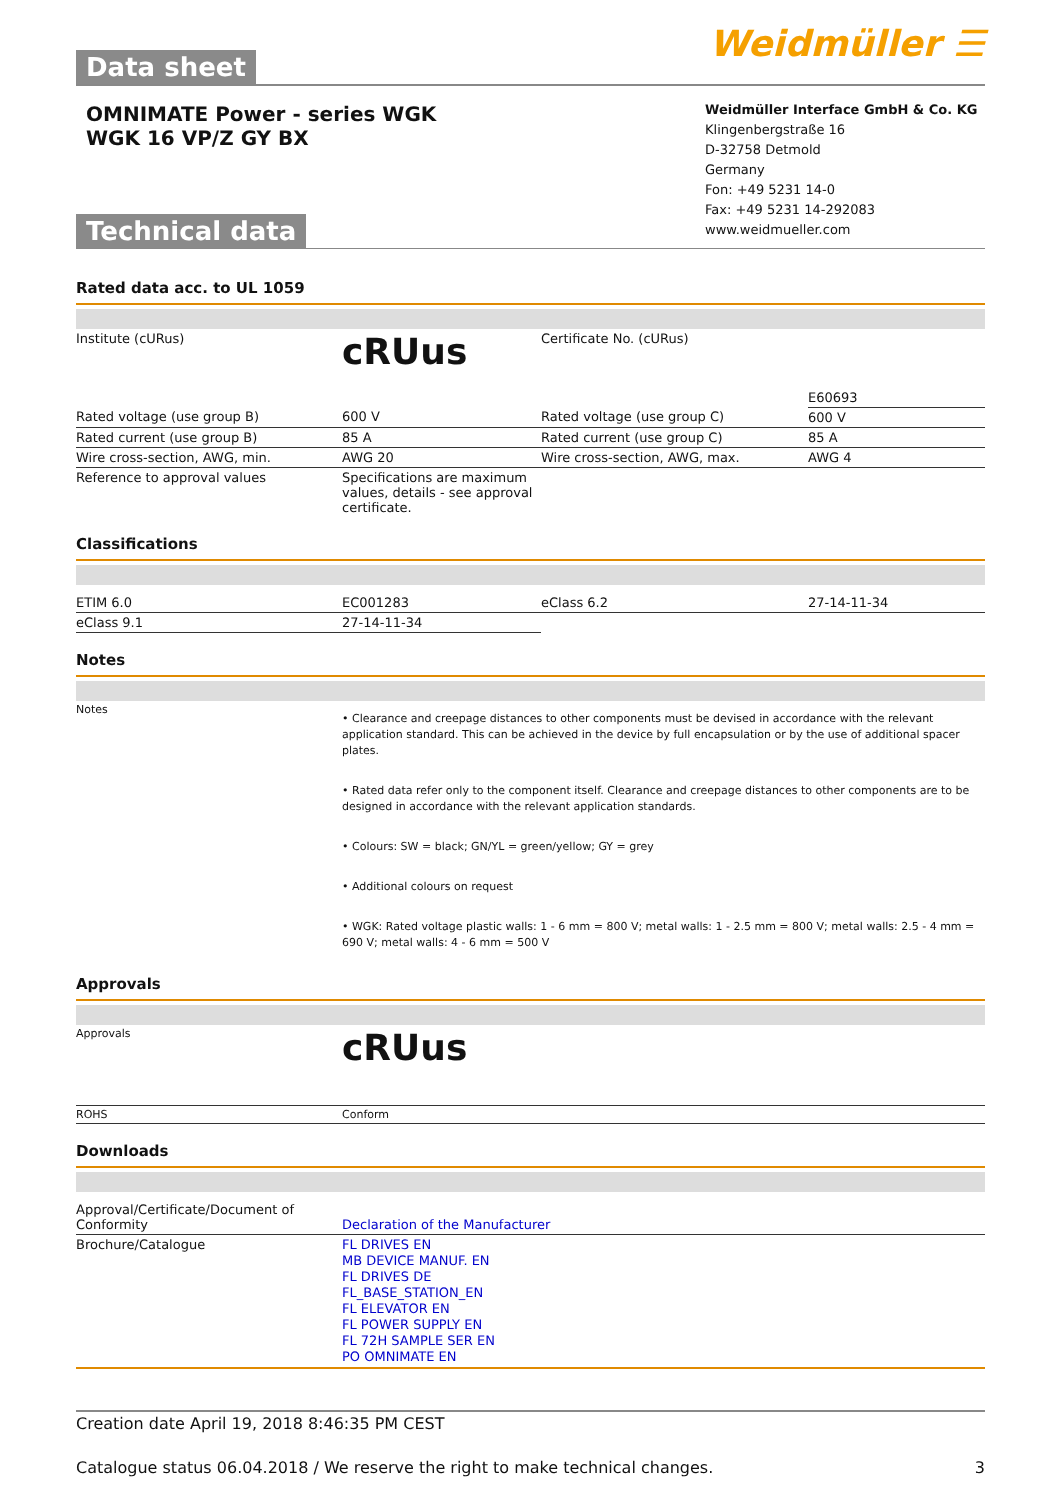Data sheet
Weidmüller ☰
OMNIMATE Power - series WGK
WGK 16 VP/Z GY BX
Technical data
Weidmüller Interface GmbH & Co. KG
Klingenbergstraße 16
D-32758 Detmold
Germany
Fon: +49 5231 14-0
Fax: +49 5231 14-292083
www.weidmueller.com
Rated data acc. to UL 1059
| Institute (cURus) | c RU us | Certificate No. (cURus) | E60693 |
| Rated voltage (use group B) | 600 V | Rated voltage (use group C) | 600 V |
| Rated current (use group B) | 85 A | Rated current (use group C) | 85 A |
| Wire cross-section, AWG, min. | AWG 20 | Wire cross-section, AWG, max. | AWG 4 |
| Reference to approval values | Specifications are maximum values, details - see approval certificate. | | |
Classifications
| ETIM 6.0 | EC001283 | eClass 6.2 | 27-14-11-34 |
| eClass 9.1 | 27-14-11-34 | | |
Notes
| Notes | • Clearance and creepage distances to other components must be devised in accordance with the relevant application standard. This can be achieved in the device by full encapsulation or by the use of additional spacer plates. • Rated data refer only to the component itself. Clearance and creepage distances to other components are to be designed in accordance with the relevant application standards. • Colours: SW = black; GN/YL = green/yellow; GY = grey • Additional colours on request • WGK: Rated voltage plastic walls: 1 - 6 mm = 800 V; metal walls: 1 - 2.5 mm = 800 V; metal walls: 2.5 - 4 mm = 690 V; metal walls: 4 - 6 mm = 500 V |
Approvals
| Approvals | c RU us |
| ROHS | Conform |
Downloads
| Approval/Certificate/Document of Conformity | Declaration of the Manufacturer |
| Brochure/Catalogue | FL DRIVES EN MB DEVICE MANUF. EN FL DRIVES DE FL_BASE_STATION_EN FL ELEVATOR EN FL POWER SUPPLY EN FL 72H SAMPLE SER EN PO OMNIMATE EN |
Creation date April 19, 2018 8:46:35 PM CEST
Catalogue status 06.04.2018 / We reserve the right to make technical changes. 3